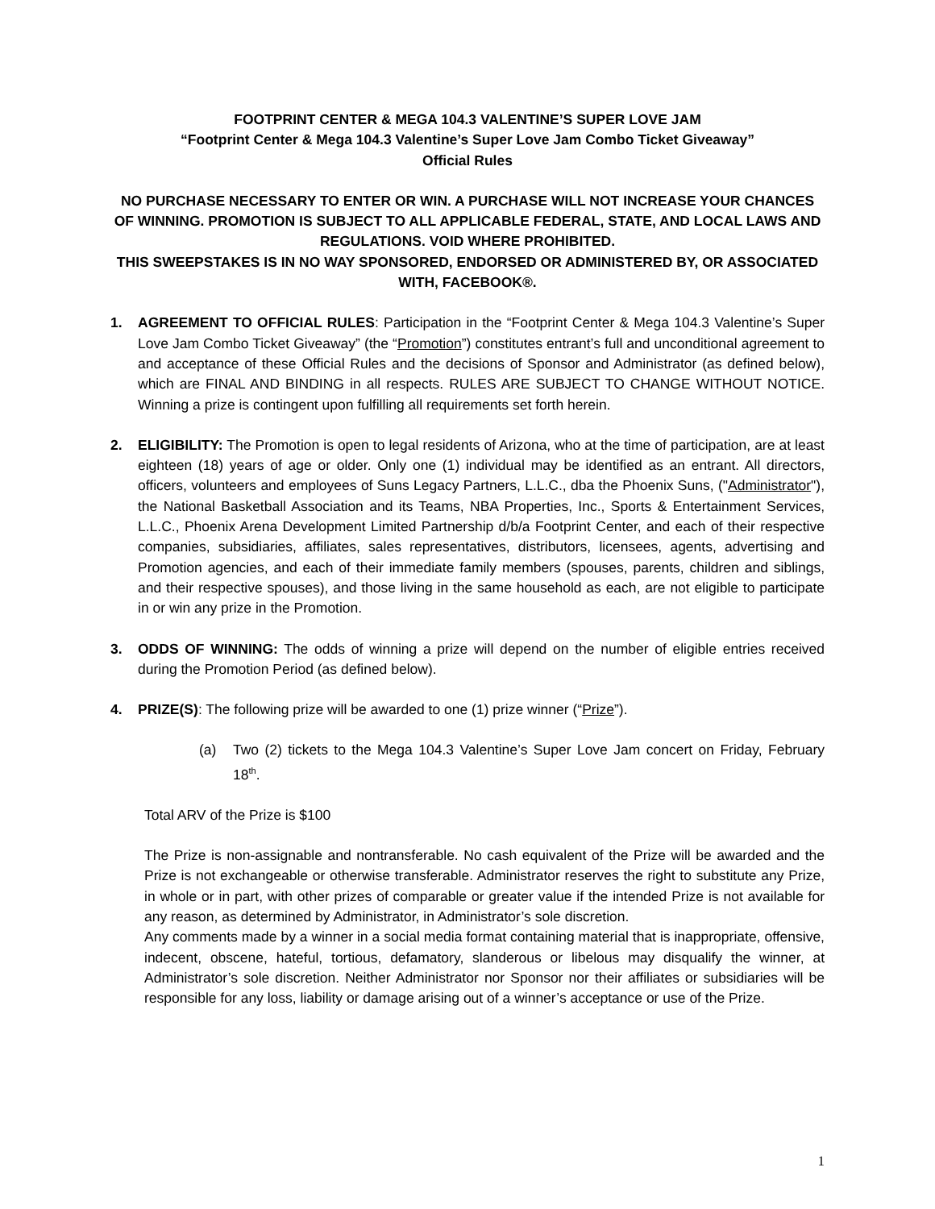FOOTPRINT CENTER & MEGA 104.3 VALENTINE’S SUPER LOVE JAM
“Footprint Center & Mega 104.3 Valentine’s Super Love Jam Combo Ticket Giveaway”
Official Rules
NO PURCHASE NECESSARY TO ENTER OR WIN. A PURCHASE WILL NOT INCREASE YOUR CHANCES OF WINNING. PROMOTION IS SUBJECT TO ALL APPLICABLE FEDERAL, STATE, AND LOCAL LAWS AND REGULATIONS. VOID WHERE PROHIBITED.
THIS SWEEPSTAKES IS IN NO WAY SPONSORED, ENDORSED OR ADMINISTERED BY, OR ASSOCIATED WITH, FACEBOOK®.
1. AGREEMENT TO OFFICIAL RULES: Participation in the “Footprint Center & Mega 104.3 Valentine’s Super Love Jam Combo Ticket Giveaway” (the “Promotion”) constitutes entrant’s full and unconditional agreement to and acceptance of these Official Rules and the decisions of Sponsor and Administrator (as defined below), which are FINAL AND BINDING in all respects. RULES ARE SUBJECT TO CHANGE WITHOUT NOTICE. Winning a prize is contingent upon fulfilling all requirements set forth herein.
2. ELIGIBILITY: The Promotion is open to legal residents of Arizona, who at the time of participation, are at least eighteen (18) years of age or older. Only one (1) individual may be identified as an entrant. All directors, officers, volunteers and employees of Suns Legacy Partners, L.L.C., dba the Phoenix Suns, ("Administrator"), the National Basketball Association and its Teams, NBA Properties, Inc., Sports & Entertainment Services, L.L.C., Phoenix Arena Development Limited Partnership d/b/a Footprint Center, and each of their respective companies, subsidiaries, affiliates, sales representatives, distributors, licensees, agents, advertising and Promotion agencies, and each of their immediate family members (spouses, parents, children and siblings, and their respective spouses), and those living in the same household as each, are not eligible to participate in or win any prize in the Promotion.
3. ODDS OF WINNING: The odds of winning a prize will depend on the number of eligible entries received during the Promotion Period (as defined below).
4. PRIZE(S): The following prize will be awarded to one (1) prize winner (“Prize”).
(a) Two (2) tickets to the Mega 104.3 Valentine’s Super Love Jam concert on Friday, February 18<sup>th</sup>.
Total ARV of the Prize is $100
The Prize is non-assignable and nontransferable. No cash equivalent of the Prize will be awarded and the Prize is not exchangeable or otherwise transferable. Administrator reserves the right to substitute any Prize, in whole or in part, with other prizes of comparable or greater value if the intended Prize is not available for any reason, as determined by Administrator, in Administrator’s sole discretion.
Any comments made by a winner in a social media format containing material that is inappropriate, offensive, indecent, obscene, hateful, tortious, defamatory, slanderous or libelous may disqualify the winner, at Administrator’s sole discretion. Neither Administrator nor Sponsor nor their affiliates or subsidiaries will be responsible for any loss, liability or damage arising out of a winner’s acceptance or use of the Prize.
1